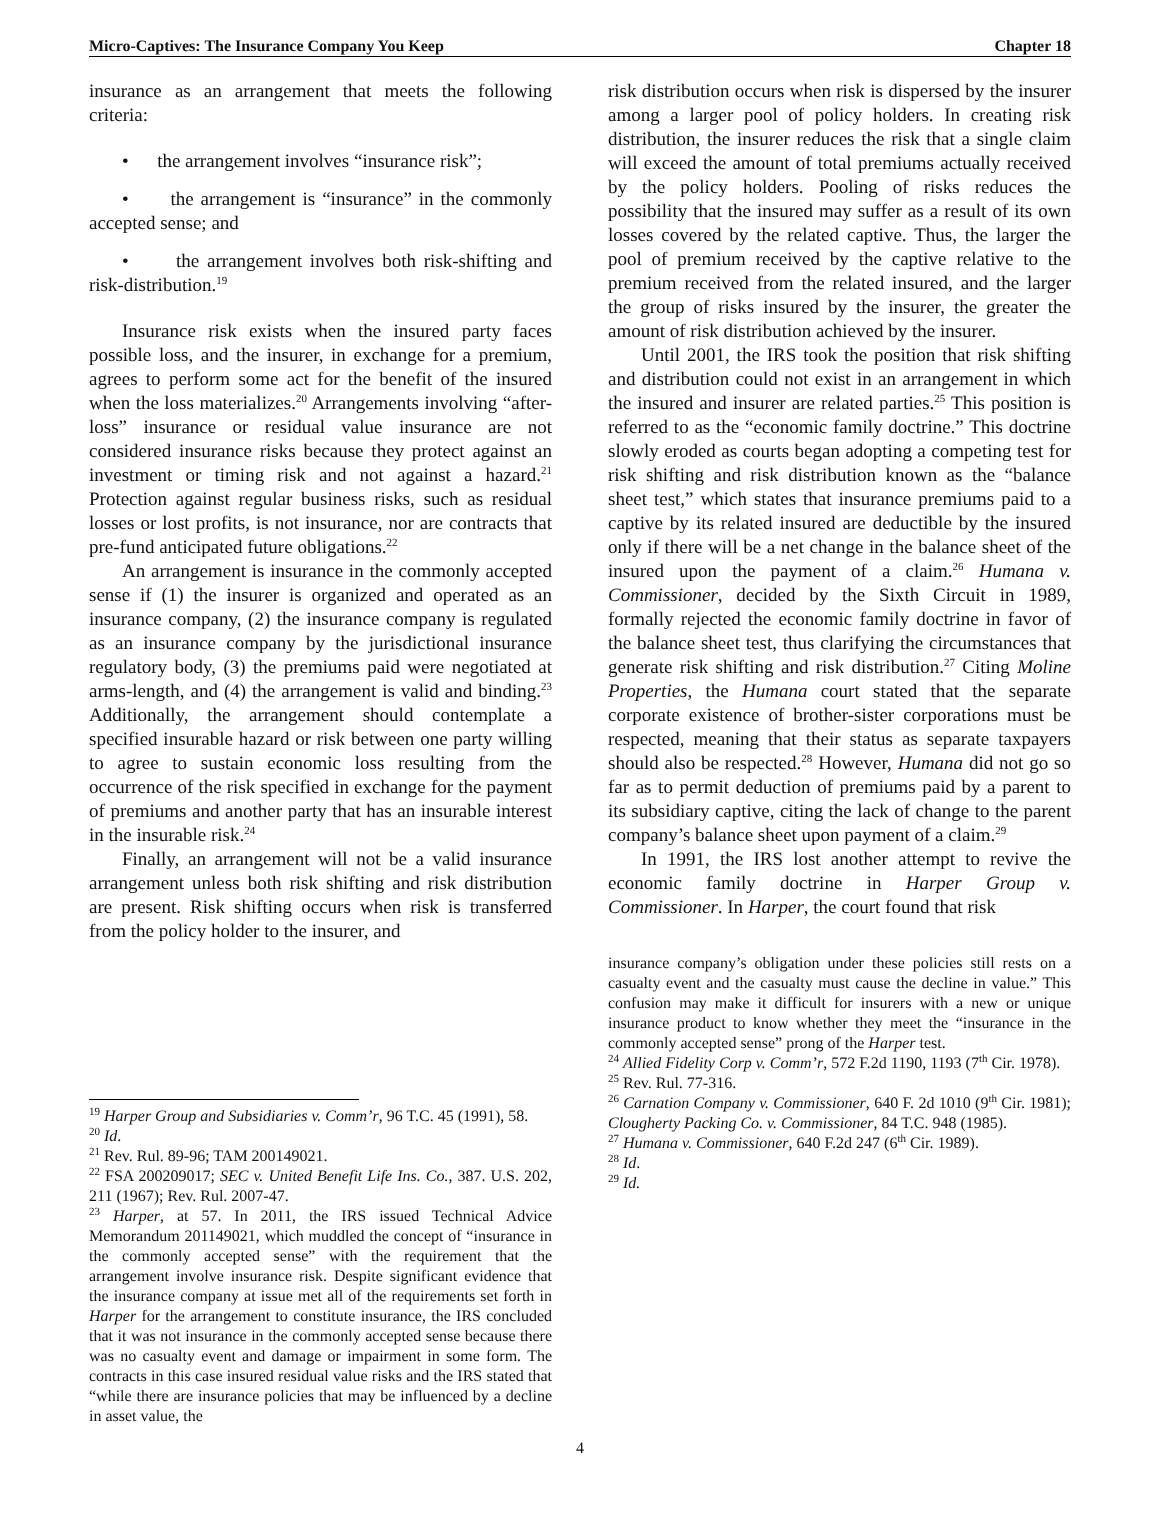Micro-Captives: The Insurance Company You Keep Chapter 18
insurance as an arrangement that meets the following criteria:
• the arrangement involves “insurance risk”;
• the arrangement is “insurance” in the commonly accepted sense; and
• the arrangement involves both risk-shifting and risk-distribution.<sup>19</sup>
Insurance risk exists when the insured party faces possible loss, and the insurer, in exchange for a premium, agrees to perform some act for the benefit of the insured when the loss materializes.<sup>20</sup> Arrangements involving “after-loss” insurance or residual value insurance are not considered insurance risks because they protect against an investment or timing risk and not against a hazard.<sup>21</sup> Protection against regular business risks, such as residual losses or lost profits, is not insurance, nor are contracts that pre-fund anticipated future obligations.<sup>22</sup>
An arrangement is insurance in the commonly accepted sense if (1) the insurer is organized and operated as an insurance company, (2) the insurance company is regulated as an insurance company by the jurisdictional insurance regulatory body, (3) the premiums paid were negotiated at arms-length, and (4) the arrangement is valid and binding.<sup>23</sup> Additionally, the arrangement should contemplate a specified insurable hazard or risk between one party willing to agree to sustain economic loss resulting from the occurrence of the risk specified in exchange for the payment of premiums and another party that has an insurable interest in the insurable risk.<sup>24</sup>
Finally, an arrangement will not be a valid insurance arrangement unless both risk shifting and risk distribution are present. Risk shifting occurs when risk is transferred from the policy holder to the insurer, and
<sup>19</sup> Harper Group and Subsidiaries v. Comm’r, 96 T.C. 45 (1991), 58.
<sup>20</sup> Id.
<sup>21</sup> Rev. Rul. 89-96; TAM 200149021.
<sup>22</sup> FSA 200209017; SEC v. United Benefit Life Ins. Co., 387. U.S. 202, 211 (1967); Rev. Rul. 2007-47.
<sup>23</sup> Harper, at 57. In 2011, the IRS issued Technical Advice Memorandum 201149021, which muddled the concept of “insurance in the commonly accepted sense” with the requirement that the arrangement involve insurance risk. Despite significant evidence that the insurance company at issue met all of the requirements set forth in Harper for the arrangement to constitute insurance, the IRS concluded that it was not insurance in the commonly accepted sense because there was no casualty event and damage or impairment in some form. The contracts in this case insured residual value risks and the IRS stated that “while there are insurance policies that may be influenced by a decline in asset value, the
risk distribution occurs when risk is dispersed by the insurer among a larger pool of policy holders. In creating risk distribution, the insurer reduces the risk that a single claim will exceed the amount of total premiums actually received by the policy holders. Pooling of risks reduces the possibility that the insured may suffer as a result of its own losses covered by the related captive. Thus, the larger the pool of premium received by the captive relative to the premium received from the related insured, and the larger the group of risks insured by the insurer, the greater the amount of risk distribution achieved by the insurer.
Until 2001, the IRS took the position that risk shifting and distribution could not exist in an arrangement in which the insured and insurer are related parties.<sup>25</sup> This position is referred to as the “economic family doctrine.” This doctrine slowly eroded as courts began adopting a competing test for risk shifting and risk distribution known as the “balance sheet test,” which states that insurance premiums paid to a captive by its related insured are deductible by the insured only if there will be a net change in the balance sheet of the insured upon the payment of a claim.<sup>26</sup> Humana v. Commissioner, decided by the Sixth Circuit in 1989, formally rejected the economic family doctrine in favor of the balance sheet test, thus clarifying the circumstances that generate risk shifting and risk distribution.<sup>27</sup> Citing Moline Properties, the Humana court stated that the separate corporate existence of brother-sister corporations must be respected, meaning that their status as separate taxpayers should also be respected.<sup>28</sup> However, Humana did not go so far as to permit deduction of premiums paid by a parent to its subsidiary captive, citing the lack of change to the parent company’s balance sheet upon payment of a claim.<sup>29</sup>
In 1991, the IRS lost another attempt to revive the economic family doctrine in Harper Group v. Commissioner. In Harper, the court found that risk
insurance company’s obligation under these policies still rests on a casualty event and the casualty must cause the decline in value.” This confusion may make it difficult for insurers with a new or unique insurance product to know whether they meet the “insurance in the commonly accepted sense” prong of the Harper test.
<sup>24</sup> Allied Fidelity Corp v. Comm’r, 572 F.2d 1190, 1193 (7<sup>th</sup> Cir. 1978).
<sup>25</sup> Rev. Rul. 77-316.
<sup>26</sup> Carnation Company v. Commissioner, 640 F. 2d 1010 (9<sup>th</sup> Cir. 1981); Clougherty Packing Co. v. Commissioner, 84 T.C. 948 (1985).
<sup>27</sup> Humana v. Commissioner, 640 F.2d 247 (6<sup>th</sup> Cir. 1989).
<sup>28</sup> Id.
<sup>29</sup> Id.
4